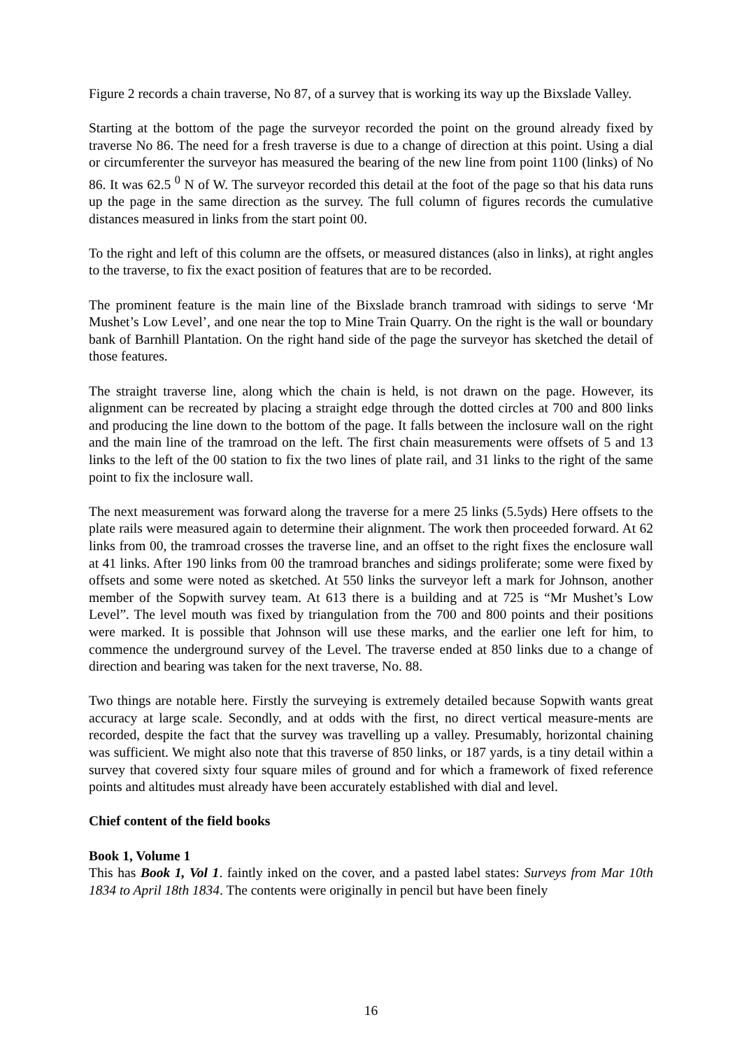Figure 2 records a chain traverse, No 87, of a survey that is working its way up the Bixslade Valley.
Starting at the bottom of the page the surveyor recorded the point on the ground already fixed by traverse No 86. The need for a fresh traverse is due to a change of direction at this point. Using a dial or circumferenter the surveyor has measured the bearing of the new line from point 1100 (links) of No 86. It was 62.5 <sup>0</sup> N of W. The surveyor recorded this detail at the foot of the page so that his data runs up the page in the same direction as the survey. The full column of figures records the cumulative distances measured in links from the start point 00.
To the right and left of this column are the offsets, or measured distances (also in links), at right angles to the traverse, to fix the exact position of features that are to be recorded.
The prominent feature is the main line of the Bixslade branch tramroad with sidings to serve ‘Mr Mushet’s Low Level’, and one near the top to Mine Train Quarry. On the right is the wall or boundary bank of Barnhill Plantation. On the right hand side of the page the surveyor has sketched the detail of those features.
The straight traverse line, along which the chain is held, is not drawn on the page. However, its alignment can be recreated by placing a straight edge through the dotted circles at 700 and 800 links and producing the line down to the bottom of the page. It falls between the inclosure wall on the right and the main line of the tramroad on the left. The first chain measurements were offsets of 5 and 13 links to the left of the 00 station to fix the two lines of plate rail, and 31 links to the right of the same point to fix the inclosure wall.
The next measurement was forward along the traverse for a mere 25 links (5.5yds) Here offsets to the plate rails were measured again to determine their alignment. The work then proceeded forward. At 62 links from 00, the tramroad crosses the traverse line, and an offset to the right fixes the enclosure wall at 41 links. After 190 links from 00 the tramroad branches and sidings proliferate; some were fixed by offsets and some were noted as sketched. At 550 links the surveyor left a mark for Johnson, another member of the Sopwith survey team. At 613 there is a building and at 725 is “Mr Mushet’s Low Level”. The level mouth was fixed by triangulation from the 700 and 800 points and their positions were marked. It is possible that Johnson will use these marks, and the earlier one left for him, to commence the underground survey of the Level. The traverse ended at 850 links due to a change of direction and bearing was taken for the next traverse, No. 88.
Two things are notable here. Firstly the surveying is extremely detailed because Sopwith wants great accuracy at large scale. Secondly, and at odds with the first, no direct vertical measure-ments are recorded, despite the fact that the survey was travelling up a valley. Presumably, horizontal chaining was sufficient. We might also note that this traverse of 850 links, or 187 yards, is a tiny detail within a survey that covered sixty four square miles of ground and for which a framework of fixed reference points and altitudes must already have been accurately established with dial and level.
Chief content of the field books
Book 1, Volume 1
This has Book 1, Vol 1. faintly inked on the cover, and a pasted label states: Surveys from Mar 10th 1834 to April 18th 1834. The contents were originally in pencil but have been finely
16